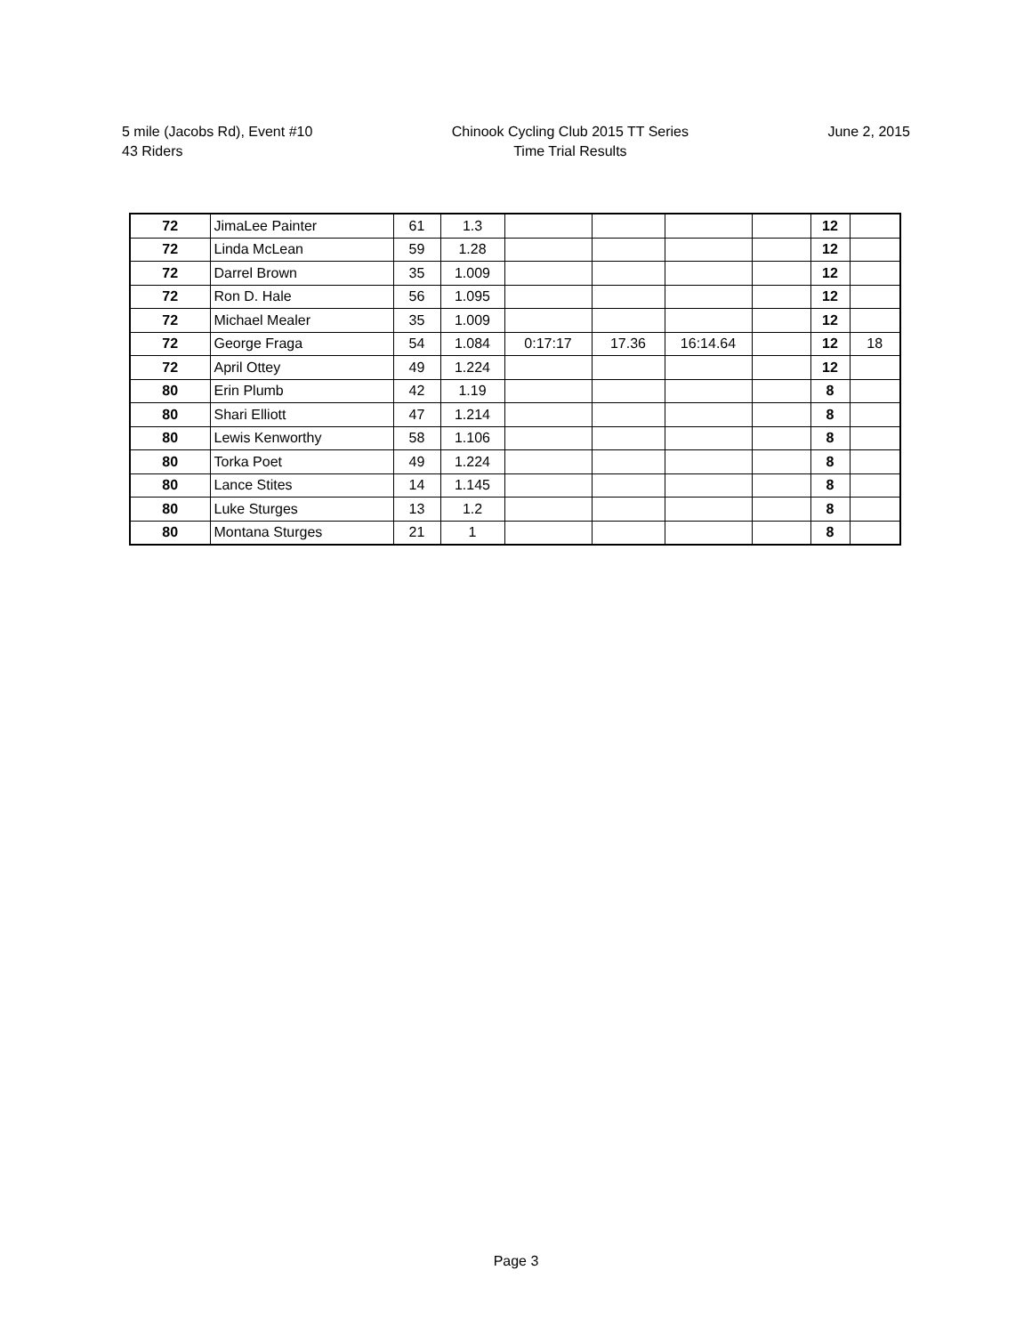5 mile (Jacobs Rd), Event #10
43 Riders
Chinook Cycling Club 2015 TT Series
Time Trial Results
June 2, 2015
| 72 | JimaLee Painter | 61 | 1.3 | | | | | 12 | |
| 72 | Linda McLean | 59 | 1.28 | | | | | 12 | |
| 72 | Darrel Brown | 35 | 1.009 | | | | | 12 | |
| 72 | Ron D. Hale | 56 | 1.095 | | | | | 12 | |
| 72 | Michael Mealer | 35 | 1.009 | | | | | 12 | |
| 72 | George Fraga | 54 | 1.084 | 0:17:17 | 17.36 | 16:14.64 | | 12 | 18 |
| 72 | April Ottey | 49 | 1.224 | | | | | 12 | |
| 80 | Erin Plumb | 42 | 1.19 | | | | | 8 | |
| 80 | Shari Elliott | 47 | 1.214 | | | | | 8 | |
| 80 | Lewis Kenworthy | 58 | 1.106 | | | | | 8 | |
| 80 | Torka Poet | 49 | 1.224 | | | | | 8 | |
| 80 | Lance Stites | 14 | 1.145 | | | | | 8 | |
| 80 | Luke Sturges | 13 | 1.2 | | | | | 8 | |
| 80 | Montana Sturges | 21 | 1 | | | | | 8 | |
Page 3